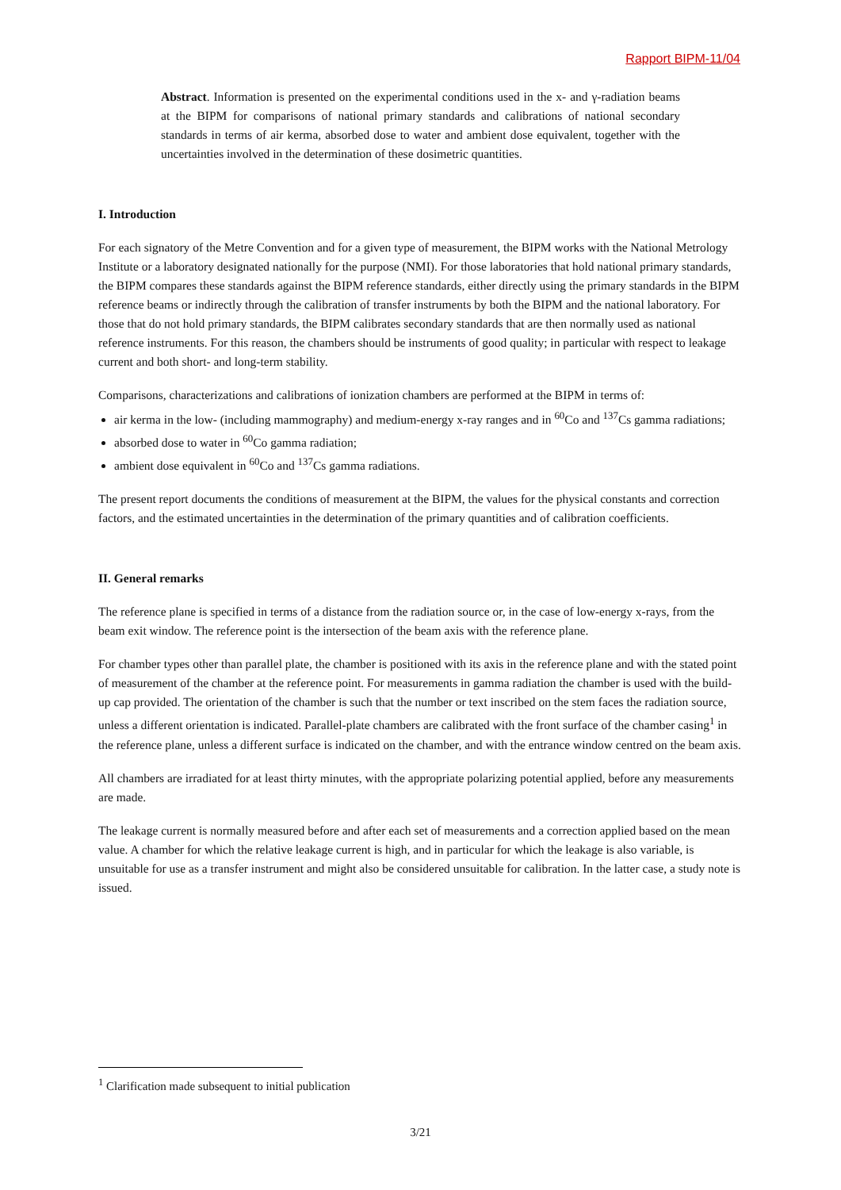Rapport BIPM-11/04
Abstract. Information is presented on the experimental conditions used in the x- and γ-radiation beams at the BIPM for comparisons of national primary standards and calibrations of national secondary standards in terms of air kerma, absorbed dose to water and ambient dose equivalent, together with the uncertainties involved in the determination of these dosimetric quantities.
I. Introduction
For each signatory of the Metre Convention and for a given type of measurement, the BIPM works with the National Metrology Institute or a laboratory designated nationally for the purpose (NMI). For those laboratories that hold national primary standards, the BIPM compares these standards against the BIPM reference standards, either directly using the primary standards in the BIPM reference beams or indirectly through the calibration of transfer instruments by both the BIPM and the national laboratory. For those that do not hold primary standards, the BIPM calibrates secondary standards that are then normally used as national reference instruments. For this reason, the chambers should be instruments of good quality; in particular with respect to leakage current and both short- and long-term stability.
Comparisons, characterizations and calibrations of ionization chambers are performed at the BIPM in terms of:
air kerma in the low- (including mammography) and medium-energy x-ray ranges and in <sup>60</sup>Co and <sup>137</sup>Cs gamma radiations;
absorbed dose to water in <sup>60</sup>Co gamma radiation;
ambient dose equivalent in <sup>60</sup>Co and <sup>137</sup>Cs gamma radiations.
The present report documents the conditions of measurement at the BIPM, the values for the physical constants and correction factors, and the estimated uncertainties in the determination of the primary quantities and of calibration coefficients.
II. General remarks
The reference plane is specified in terms of a distance from the radiation source or, in the case of low-energy x-rays, from the beam exit window. The reference point is the intersection of the beam axis with the reference plane.
For chamber types other than parallel plate, the chamber is positioned with its axis in the reference plane and with the stated point of measurement of the chamber at the reference point. For measurements in gamma radiation the chamber is used with the build-up cap provided. The orientation of the chamber is such that the number or text inscribed on the stem faces the radiation source, unless a different orientation is indicated. Parallel-plate chambers are calibrated with the front surface of the chamber casing<sup>1</sup> in the reference plane, unless a different surface is indicated on the chamber, and with the entrance window centred on the beam axis.
All chambers are irradiated for at least thirty minutes, with the appropriate polarizing potential applied, before any measurements are made.
The leakage current is normally measured before and after each set of measurements and a correction applied based on the mean value. A chamber for which the relative leakage current is high, and in particular for which the leakage is also variable, is unsuitable for use as a transfer instrument and might also be considered unsuitable for calibration. In the latter case, a study note is issued.
<sup>1</sup> Clarification made subsequent to initial publication
3/21